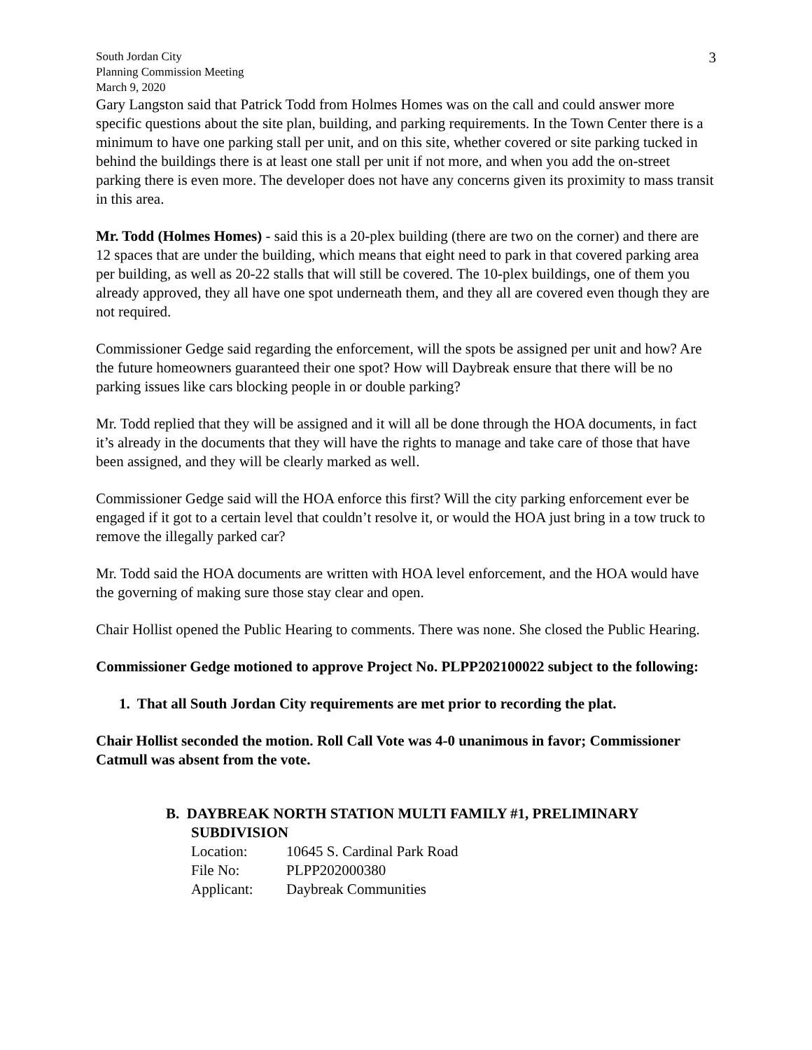3
South Jordan City
Planning Commission Meeting
March 9, 2020
Gary Langston said that Patrick Todd from Holmes Homes was on the call and could answer more specific questions about the site plan, building, and parking requirements. In the Town Center there is a minimum to have one parking stall per unit, and on this site, whether covered or site parking tucked in behind the buildings there is at least one stall per unit if not more, and when you add the on-street parking there is even more. The developer does not have any concerns given its proximity to mass transit in this area.
Mr. Todd (Holmes Homes) - said this is a 20-plex building (there are two on the corner) and there are 12 spaces that are under the building, which means that eight need to park in that covered parking area per building, as well as 20-22 stalls that will still be covered. The 10-plex buildings, one of them you already approved, they all have one spot underneath them, and they all are covered even though they are not required.
Commissioner Gedge said regarding the enforcement, will the spots be assigned per unit and how? Are the future homeowners guaranteed their one spot? How will Daybreak ensure that there will be no parking issues like cars blocking people in or double parking?
Mr. Todd replied that they will be assigned and it will all be done through the HOA documents, in fact it’s already in the documents that they will have the rights to manage and take care of those that have been assigned, and they will be clearly marked as well.
Commissioner Gedge said will the HOA enforce this first? Will the city parking enforcement ever be engaged if it got to a certain level that couldn’t resolve it, or would the HOA just bring in a tow truck to remove the illegally parked car?
Mr. Todd said the HOA documents are written with HOA level enforcement, and the HOA would have the governing of making sure those stay clear and open.
Chair Hollist opened the Public Hearing to comments. There was none. She closed the Public Hearing.
Commissioner Gedge motioned to approve Project No. PLPP202100022 subject to the following:
1. That all South Jordan City requirements are met prior to recording the plat.
Chair Hollist seconded the motion. Roll Call Vote was 4-0 unanimous in favor; Commissioner Catmull was absent from the vote.
B. DAYBREAK NORTH STATION MULTI FAMILY #1, PRELIMINARY
SUBDIVISION
| Location: | 10645 S. Cardinal Park Road |
| File No: | PLPP202000380 |
| Applicant: | Daybreak Communities |